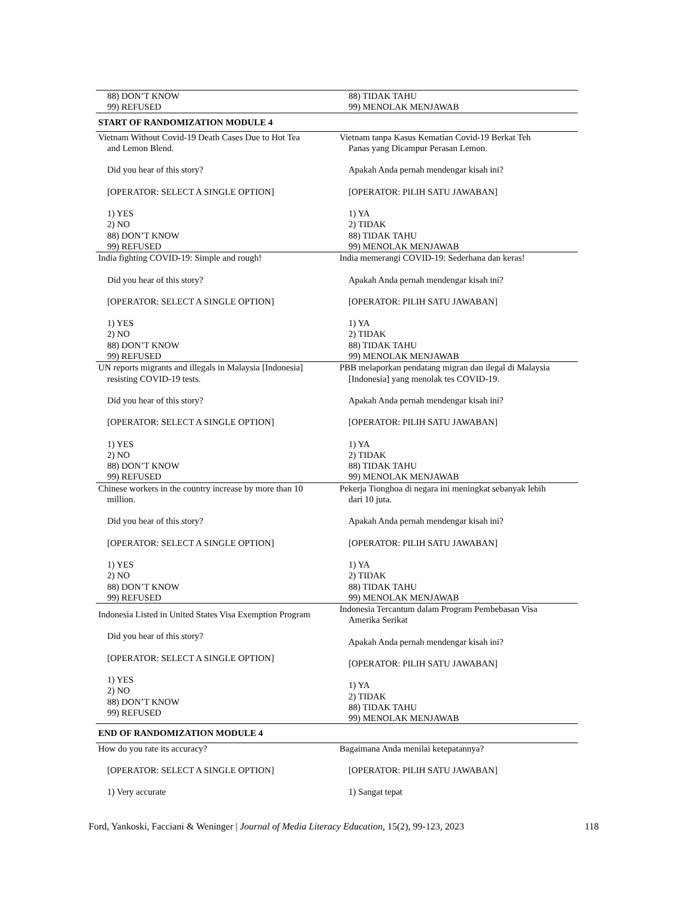| 88) DON’T KNOW 99) REFUSED | 88) TIDAK TAHU 99) MENOLAK MENJAWAB |
| START OF RANDOMIZATION MODULE 4 | |
| Vietnam Without Covid-19 Death Cases Due to Hot Tea and Lemon Blend. Did you hear of this story? [OPERATOR: SELECT A SINGLE OPTION] 1) YES 2) NO 88) DON’T KNOW 99) REFUSED | Vietnam tanpa Kasus Kematian Covid-19 Berkat Teh Panas yang Dicampur Perasan Lemon. Apakah Anda pernah mendengar kisah ini? [OPERATOR: PILIH SATU JAWABAN] 1) YA 2) TIDAK 88) TIDAK TAHU 99) MENOLAK MENJAWAB |
| India fighting COVID-19: Simple and rough! Did you hear of this story? [OPERATOR: SELECT A SINGLE OPTION] 1) YES 2) NO 88) DON’T KNOW 99) REFUSED | India memerangi COVID-19: Sederhana dan keras! Apakah Anda pernah mendengar kisah ini? [OPERATOR: PILIH SATU JAWABAN] 1) YA 2) TIDAK 88) TIDAK TAHU 99) MENOLAK MENJAWAB |
| UN reports migrants and illegals in Malaysia [Indonesia] resisting COVID-19 tests. Did you hear of this story? [OPERATOR: SELECT A SINGLE OPTION] 1) YES 2) NO 88) DON’T KNOW 99) REFUSED | PBB melaporkan pendatang migran dan ilegal di Malaysia [Indonesia] yang menolak tes COVID-19. Apakah Anda pernah mendengar kisah ini? [OPERATOR: PILIH SATU JAWABAN] 1) YA 2) TIDAK 88) TIDAK TAHU 99) MENOLAK MENJAWAB |
| Chinese workers in the country increase by more than 10 million. Did you hear of this story? [OPERATOR: SELECT A SINGLE OPTION] 1) YES 2) NO 88) DON’T KNOW 99) REFUSED | Pekerja Tionghoa di negara ini meningkat sebanyak lebih dari 10 juta. Apakah Anda pernah mendengar kisah ini? [OPERATOR: PILIH SATU JAWABAN] 1) YA 2) TIDAK 88) TIDAK TAHU 99) MENOLAK MENJAWAB |
| Indonesia Listed in United States Visa Exemption Program Did you hear of this story? [OPERATOR: SELECT A SINGLE OPTION] 1) YES 2) NO 88) DON’T KNOW 99) REFUSED | Indonesia Tercantum dalam Program Pembebasan Visa Amerika Serikat Apakah Anda pernah mendengar kisah ini? [OPERATOR: PILIH SATU JAWABAN] 1) YA 2) TIDAK 88) TIDAK TAHU 99) MENOLAK MENJAWAB |
| END OF RANDOMIZATION MODULE 4 | |
| How do you rate its accuracy? [OPERATOR: SELECT A SINGLE OPTION] 1) Very accurate | Bagaimana Anda menilai ketepatannya? [OPERATOR: PILIH SATU JAWABAN] 1) Sangat tepat |
Ford, Yankoski, Facciani & Weninger | Journal of Media Literacy Education, 15(2), 99-123, 2023 118